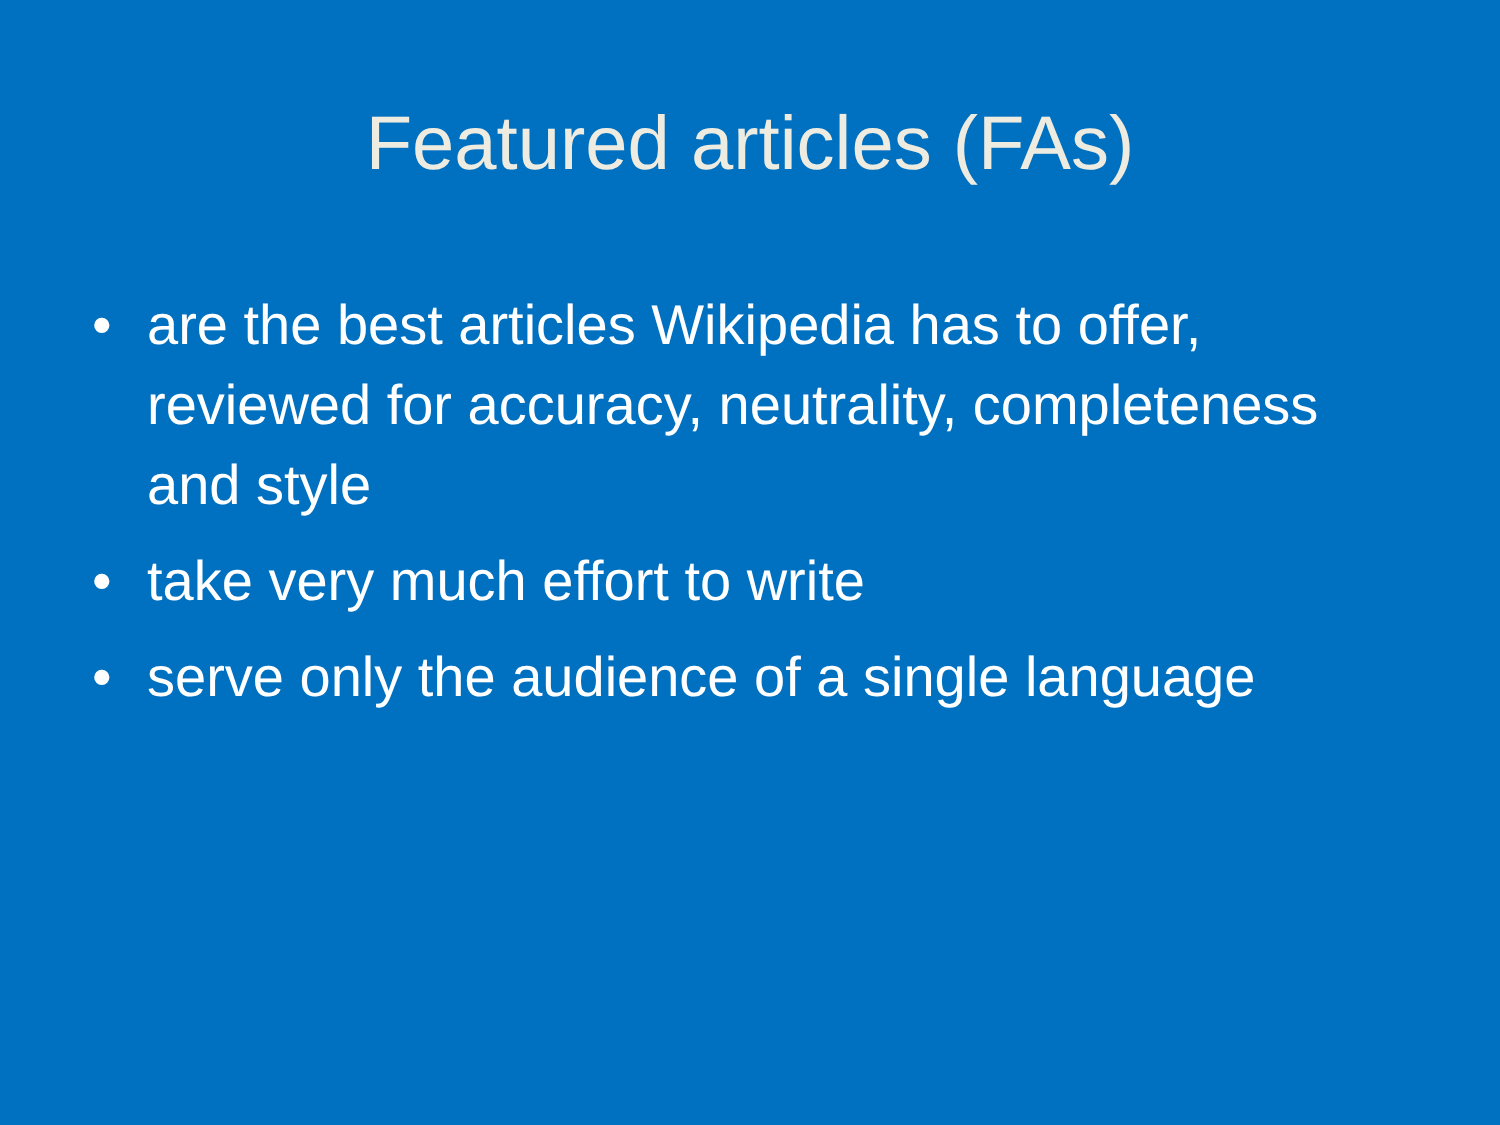Featured articles (FAs)
• are the best articles Wikipedia has to offer, reviewed for accuracy, neutrality, completeness and style
• take very much effort to write
• serve only the audience of a single language